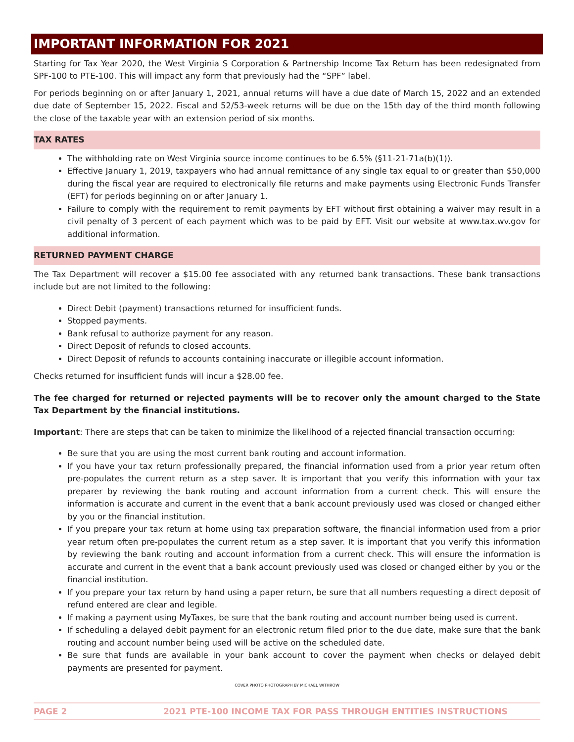IMPORTANT INFORMATION FOR 2021
Starting for Tax Year 2020, the West Virginia S Corporation & Partnership Income Tax Return has been redesignated from SPF-100 to PTE-100. This will impact any form that previously had the “SPF” label.
For periods beginning on or after January 1, 2021, annual returns will have a due date of March 15, 2022 and an extended due date of September 15, 2022. Fiscal and 52/53-week returns will be due on the 15th day of the third month following the close of the taxable year with an extension period of six months.
TAX RATES
The withholding rate on West Virginia source income continues to be 6.5% (§11-21-71a(b)(1)).
Effective January 1, 2019, taxpayers who had annual remittance of any single tax equal to or greater than $50,000 during the fiscal year are required to electronically file returns and make payments using Electronic Funds Transfer (EFT) for periods beginning on or after January 1.
Failure to comply with the requirement to remit payments by EFT without first obtaining a waiver may result in a civil penalty of 3 percent of each payment which was to be paid by EFT. Visit our website at www.tax.wv.gov for additional information.
RETURNED PAYMENT CHARGE
The Tax Department will recover a $15.00 fee associated with any returned bank transactions. These bank transactions include but are not limited to the following:
Direct Debit (payment) transactions returned for insufficient funds.
Stopped payments.
Bank refusal to authorize payment for any reason.
Direct Deposit of refunds to closed accounts.
Direct Deposit of refunds to accounts containing inaccurate or illegible account information.
Checks returned for insufficient funds will incur a $28.00 fee.
The fee charged for returned or rejected payments will be to recover only the amount charged to the State Tax Department by the financial institutions.
Important: There are steps that can be taken to minimize the likelihood of a rejected financial transaction occurring:
Be sure that you are using the most current bank routing and account information.
If you have your tax return professionally prepared, the financial information used from a prior year return often pre-populates the current return as a step saver. It is important that you verify this information with your tax preparer by reviewing the bank routing and account information from a current check. This will ensure the information is accurate and current in the event that a bank account previously used was closed or changed either by you or the financial institution.
If you prepare your tax return at home using tax preparation software, the financial information used from a prior year return often pre-populates the current return as a step saver. It is important that you verify this information by reviewing the bank routing and account information from a current check. This will ensure the information is accurate and current in the event that a bank account previously used was closed or changed either by you or the financial institution.
If you prepare your tax return by hand using a paper return, be sure that all numbers requesting a direct deposit of refund entered are clear and legible.
If making a payment using MyTaxes, be sure that the bank routing and account number being used is current.
If scheduling a delayed debit payment for an electronic return filed prior to the due date, make sure that the bank routing and account number being used will be active on the scheduled date.
Be sure that funds are available in your bank account to cover the payment when checks or delayed debit payments are presented for payment.
COVER PHOTO PHOTOGRAPH BY MICHAEL WITHROW
PAGE 2 2021 PTE-100 INCOME TAX FOR PASS THROUGH ENTITIES INSTRUCTIONS